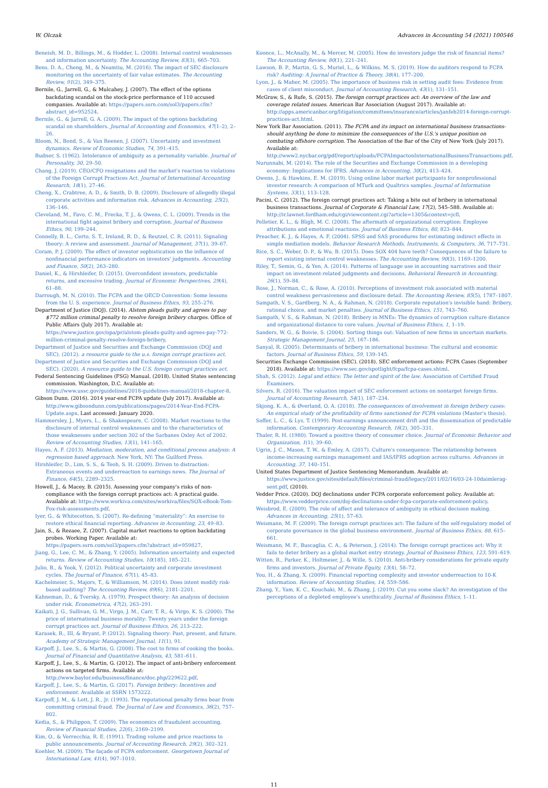W. Olczak Advances in Accounting 54 (2021) 100546
Beneish, M. D., Billings, M., & Hodder, L. (2008). Internal control weaknesses and information uncertainty. The Accounting Review, 83(3), 665–703.
Bens, D. A., Cheng, M., & Neamtiu, M. (2016). The impact of SEC disclosure monitoring on the uncertainty of fair value estimates. The Accounting Review, 91(2), 349–375.
Bernile, G., Jarrell, G., & Mulcahey, J. (2007). The effect of the options backdating scandal on the stock-price performance of 110 accused companies. Available at: https://papers.ssrn.com/sol3/papers.cfm?abstract_id=952524.
Bernile, G., & Jarrell, G. A. (2009). The impact of the options backdating scandal on shareholders. Journal of Accounting and Economics, 47(1–2), 2–26.
Bloom, N., Bond, S., & Van Reenen, J. (2007). Uncertainty and investment dynamics. Review of Economic Studies, 74, 391–415.
Budner, S. (1962). Intolerance of ambiguity as a personality variable. Journal of Personality, 30, 29–50.
Chang, J. (2019). CEO/CFO resignations and the market's reaction to violations of the Foreign Corrupt Practices Act. Journal of International Accounting Research, 18(1), 27–46.
Cheng, X., Crabtree, A. D., & Smith, D. B. (2009). Disclosure of allegedly illegal corporate activities and information risk. Advances in Accounting, 25(2), 136–146.
Cleveland, M., Favo, C. M., Frecka, T. J., & Owens, C. L. (2009). Trends in the international fight against bribery and corruption. Journal of Business Ethics, 90, 199–244.
Connelly, B. L., Certo, S. T., Ireland, R. D., & Reutzel, C. R. (2011). Signaling theory: A review and assessment. Journal of Management, 37(1), 39–67.
Coram, P. J. (2009). The effect of investor sophistication on the influence of nonfinancial performance indicators on investors' judgments. Accounting and Finance, 50(2), 263–280.
Daniel, K., & Hirshleifer, D. (2015). Overconfident investors, predictable returns, and excessive trading. Journal of Economic Perspectives, 29(4), 61–88.
Darrough, M. N. (2010). The FCPA and the OECD Convention: Some lessons from the U. S. experience. Journal of Business Ethics, 93, 255–276.
Department of Justice (DOJ). (2014). Alstom pleads guilty and agrees to pay $772 million criminal penalty to resolve foreign bribery charges. Office of Public Affairs (July 2017). Available at: https://www.justice.gov/opa/pr/alstom-pleads-guilty-and-agrees-pay-772-million-criminal-penalty-resolve-foreign-bribery.
Department of Justice and Securities and Exchange Commission (DOJ and SEC). (2012). a resource guide to the u.s. foreign corrupt practices act.
Department of Justice and Securities and Exchange Commission (DOJ and SEC). (2020). A resource guide to the U.S. foreign corrupt practices act.
Federal Sentencing Guidelines (FSG) Manual. (2018). United States sentencing commission. Washington, D.C. Available at: https://www.ussc.gov/guidelines/2018-guidelines-manual/2018-chapter-8.
Gibson Dunn. (2016). 2014 year-end FCPA update (July 2017). Available at: http://www.gibsondunn.com/publications/pages/2014-Year-End-FCPA-Update.aspx. Last accessed: January 2020.
Hammersley, J., Myers, L., & Shakespeare, C. (2008). Market reactions to the disclosure of internal control weaknesses and to the characteristics of those weaknesses under section 302 of the Sarbanes Oxley Act of 2002. Review of Accounting Studies, 13(1), 141–165.
Hayes, A. F. (2013). Mediation, moderation, and conditional process analysis: A regression based approach. New York, NY: The Guilford Press.
Hirshleifer, D., Lim, S. S., & Teoh, S. H. (2009). Driven to distraction: Extraneous events and underreaction to earnings news. The Journal of Finance, 64(5), 2289–2325.
Howell, J., & Macey, B. (2015). Assessing your company's risks of non-compliance with the foreign corrupt practices act: A practical guide. Available at: https://www.workiva.com/sites/workiva/files/SOX-eBook-Tom-Fox-risk-assessments.pdf.
Iyer, G., & Whitecotton, S. (2007). Re-defining “materiality”: An exercise to restore ethical financial reporting. Advances in Accounting, 23, 49–83.
Jain, S., & Rezaee, Z. (2007). Capital market reactions to option backdating probes. Working Paper. Available at: https://papers.ssrn.com/sol3/papers.cfm?abstract_id=959827.
Jiang, G., Lee, C. M., & Zhang, Y. (2005). Information uncertainty and expected returns. Review of Accounting Studies, 10(185), 185–221.
Julio, B., & Yook, Y. (2012). Political uncertainty and corporate investment cycles. The Journal of Finance, 67(1), 45–83.
Kachelmeier, S., Majors, T., & Williamson, M. (2014). Does intent modify risk-based auditing? The Accounting Review, 89(6), 2181–2201.
Kahneman, D., & Tversky, A. (1979). Prospect theory: An analysis of decision under risk. Econometrica, 47(2), 263–291.
Kaikati, J. G., Sullivan, G. M., Virgo, J. M., Carr, T. R., & Virgo, K. S. (2000). The price of international business morality: Twenty years under the foreign corrupt practices act. Journal of Business Ethics, 26, 213–222.
Karasek, R., III, & Bryant, P. (2012). Signaling theory: Past, present, and future. Academy of Strategic Management Journal, 11(1), 91.
Karpoff, J., Lee, S., & Martin, G. (2008). The cost to firms of cooking the books. Journal of Financial and Quantitative Analysis, 43, 581–611.
Karpoff, J., Lee, S., & Martin, G. (2012). The impact of anti-bribery enforcement actions on targeted firms. Available at: http://www.baylor.edu/business/finance/doc.php/229622.pdf.
Karpoff, J., Lee, S., & Martin, G. (2017). Foreign bribery: Incentives and enforcement. Available at SSRN 1573222.
Karpoff, J. M., & Lott, J. R., Jr. (1993). The reputational penalty firms bear from committing criminal fraud. The Journal of Law and Economics, 36(2), 757–802.
Kedia, S., & Philippon, T. (2009). The economics of fraudulent accounting. Review of Financial Studies, 22(6), 2169–2199.
Kim, O., & Verrecchia, R. E. (1991). Trading volume and price reactions to public announcements. Journal of Accounting Research, 29(2), 302–321.
Koehler, M. (2009). The façade of FCPA enforcement. Georgetown Journal of International Law, 41(4), 907–1010.
Koonce, L., McAnally, M., & Mercer, M. (2005). How do investors judge the risk of financial items? The Accounting Review, 80(1), 221–241.
Lawson, B. P., Martin, G. S., Muriel, L., & Wilkins, M. S. (2019). How do auditors respond to FCPA risk? Auditing: A Journal of Practice & Theory, 38(4), 177–200.
Lyon, J., & Maher, M. (2005). The importance of business risk in setting audit fees: Evidence from cases of client misconduct. Journal of Accounting Research, 43(1), 131–151.
McGraw, S., & Rufe, S. (2015). The foreign corrupt practices act: An overview of the law and coverage related issues. American Bar Association (August 2017). Available at: http://apps.americanbar.org/litigation/committees/insurance/articles/janfeb2014-foreign-corrupt-practices-act.html.
New York Bar Association. (2011). The FCPA and its impact on international business transactions- should anything be done to minimize the consequences of the U.S.'s unique position on combating offshore corruption. The Association of the Bar of the City of New York (July 2017). Available at: http://www2.nycbar.org/pdf/report/uploads/FCPAImpactonInternationalBusinessTransactions.pdf.
Nurunnabi, M. (2014). The role of the Securities and Exchange Commission in a developing economy: Implications for IFRS. Advances in Accounting, 30(2), 413–424.
Owens, J., & Hawkins, E. M. (2019). Using online labor market participants for nonprofessional investor research: A comparison of MTurk and Qualtrics samples. Journal of Information Systems, 33(1), 113–128.
Pacini, C. (2012). The foreign corrupt practices act: Taking a bite out of bribery in international business transactions. Journal of Corporate & Financial Law, 17(2), 545–588. Available at: http://ir.lawnet.fordham.edu/cgi/viewcontent.cgi?article=1305&context=jcfl.
Pelletier, K. L., & Bligh, M. C. (2008). The aftermath of organizational corruption: Employee attributions and emotional reactions. Journal of Business Ethics, 80, 823–844.
Preacher, K. J., & Hayes, A. F. (2004). SPSS and SAS procedures for estimating indirect effects in simple mediation models. Behavior Research Methods, Instruments, & Computers, 36, 717–731.
Rice, S. C., Weber, D. P., & Wu, B. (2015). Does SOX 404 have teeth? Consequences of the failure to report existing internal control weaknesses. The Accounting Review, 90(3), 1169–1200.
Riley, T., Semin, G., & Yen, A. (2014). Patterns of language use in accounting narratives and their impact on investment-related judgments and decisions. Behavioral Research in Accounting, 26(1), 59–84.
Rose, J., Norman, C., & Rose, A. (2010). Perceptions of investment risk associated with material control weakness pervasiveness and disclosure detail. The Accounting Review, 85(5), 1787–1807.
Sampath, V. S., Gardberg, N. A., & Rahman, N. (2018). Corporate reputation's invisible hand: Bribery, rational choice, and market penalties. Journal of Business Ethics, 151, 743–760.
Sampath, V. S., & Rahman, N. (2018). Bribery in MNEs: The dynamics of corruption culture distance and organizational distance to core values. Journal of Business Ethics, 1, 1–19.
Sanders, W. G., & Boivie, S. (2004). Sorting things out: Valuation of new firms in uncertain markets. Strategic Management Journal, 25, 167–186.
Sanyal, R. (2005). Determinants of bribery in international business: The cultural and economic factors. Journal of Business Ethics, 59, 139–145.
Securities Exchange Commission (SEC). (2018). SEC enforcement actions: FCPA Cases (September 2018). Available at: https://www.sec.gov/spotlight/fcpa/fcpa-cases.shtml.
Shah, S. (2012). Legal and ethics: The letter and spirit of the law. Association of Certified Fraud Examiners.
Silvers, R. (2016). The valuation impact of SEC enforcement actions on nontarget foreign firms. Journal of Accounting Research, 54(1), 187–234.
Skjong, K. A., & Øverland, O. A. (2018). The consequences of involvement in foreign bribery cases: An empirical study of the profitability of firms sanctioned for FCPA violations (Master's thesis).
Soffer, L. C., & Lys, T. (1999). Post-earnings announcement drift and the dissemination of predictable information. Contemporary Accounting Research, 16(2), 305–331.
Thaler, R. H. (1980). Toward a positive theory of consumer choice. Journal of Economic Behavior and Organization, 1(1), 39–60.
Ugrin, J. C., Mason, T. W., & Emley, A. (2017). Culture's consequence: The relationship between income-increasing earnings management and IAS/IFRS adoption across cultures. Advances in Accounting, 37, 140–151.
United States Department of Justice Sentencing Memorandum. Available at: https://www.justice.gov/sites/default/files/criminal-fraud/legacy/2011/02/16/03-24-10daimlerag-sent.pdf, (2010).
Vedder Price. (2020). DOJ declinations under FCPA corporate enforcement policy. Available at: https://www.vedderprice.com/doj-declinations-under-fcpa-corporate-enforcement-policy.
Weisbrod, E. (2009). The role of affect and tolerance of ambiguity in ethical decision making. Advances in Accounting, 25(1), 57–63.
Weismann, M. F. (2009). The foreign corrupt practices act: The failure of the self-regulatory model of corporate governance in the global business environment. Journal of Business Ethics, 88, 615–661.
Weismann, M. F., Buscaglia, C. A., & Peterson, J. (2014). The foreign corrupt practices act: Why it fails to deter bribery as a global market entry strategy. Journal of Business Ethics, 123, 591–619.
Witten, R., Parker, K., Holtmeier, J., & Wille, S. (2010). Anti-bribery considerations for private equity firms and investors. Journal of Private Equity, 13(4), 58–72.
You, H., & Zhang, X. (2009). Financial reporting complexity and investor underreaction to 10-K information. Review of Accounting Studies, 14, 559–586.
Zhang, Y., Yam, K. C., Kouchaki, M., & Zhang, J. (2019). Cut you some slack? An investigation of the perceptions of a depleted employee's unethicality. Journal of Business Ethics, 1–11.
11